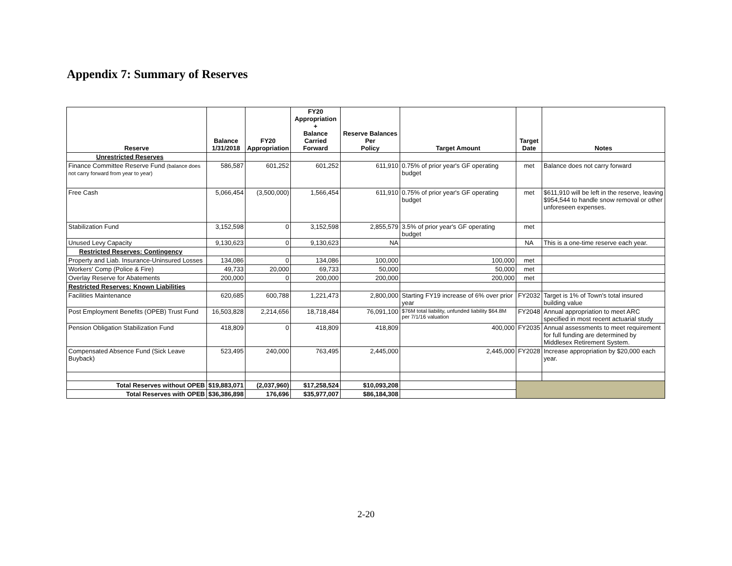Appendix 7: Summary of Reserves
| Reserve | Balance 1/31/2018 | FY20 Appropriation | FY20 Appropriation + Balance Carried Forward | Reserve Balances Per Policy | Target Amount | Target Date | Notes |
| --- | --- | --- | --- | --- | --- | --- | --- |
| Unrestricted Reserves | | | | | | | |
| Finance Committee Reserve Fund (balance does not carry forward from year to year) | 586,587 | 601,252 | 601,252 | 611,910 | 0.75% of prior year's GF operating budget | met | Balance does not carry forward |
| Free Cash | 5,066,454 | (3,500,000) | 1,566,454 | 611,910 | 0.75% of prior year's GF operating budget | met | $611,910 will be left in the reserve, leaving $954,544 to handle snow removal or other unforeseen expenses. |
| Stabilization Fund | 3,152,598 | 0 | 3,152,598 | 2,855,579 | 3.5% of prior year's GF operating budget | met | |
| Unused Levy Capacity | 9,130,623 | 0 | 9,130,623 | NA | | NA | This is a one-time reserve each year. |
| Restricted Reserves: Contingency | | | | | | | |
| Property and Liab. Insurance-Uninsured Losses | 134,086 | 0 | 134,086 | 100,000 | 100,000 | met | |
| Workers' Comp (Police & Fire) | 49,733 | 20,000 | 69,733 | 50,000 | 50,000 | met | |
| Overlay Reserve for Abatements | 200,000 | 0 | 200,000 | 200,000 | 200,000 | met | |
| Restricted Reserves: Known Liabilities | | | | | | | |
| Facilities Maintenance | 620,685 | 600,788 | 1,221,473 | 2,800,000 | Starting FY19 increase of 6% over prior year | FY2032 | Target is 1% of Town's total insured building value |
| Post Employment Benefits (OPEB) Trust Fund | 16,503,828 | 2,214,656 | 18,718,484 | 76,091,100 | $76M total liability, unfunded liability $64.8M per 7/1/16 valuation | FY2048 | Annual appropriation to meet ARC specified in most recent actuarial study |
| Pension Obligation Stabilization Fund | 418,809 | 0 | 418,809 | 418,809 | 400,000 | FY2035 | Annual assessments to meet requirement for full funding are determined by Middlesex Retirement System. |
| Compensated Absence Fund (Sick Leave Buyback) | 523,495 | 240,000 | 763,495 | 2,445,000 | 2,445,000 | FY2028 | Increase appropriation by $20,000 each year. |
| Total Reserves without OPEB | $19,883,071 | (2,037,960) | $17,258,524 | $10,093,208 | | | |
| Total Reserves with OPEB | $36,386,898 | 176,696 | $35,977,007 | $86,184,308 | | | |
2-20